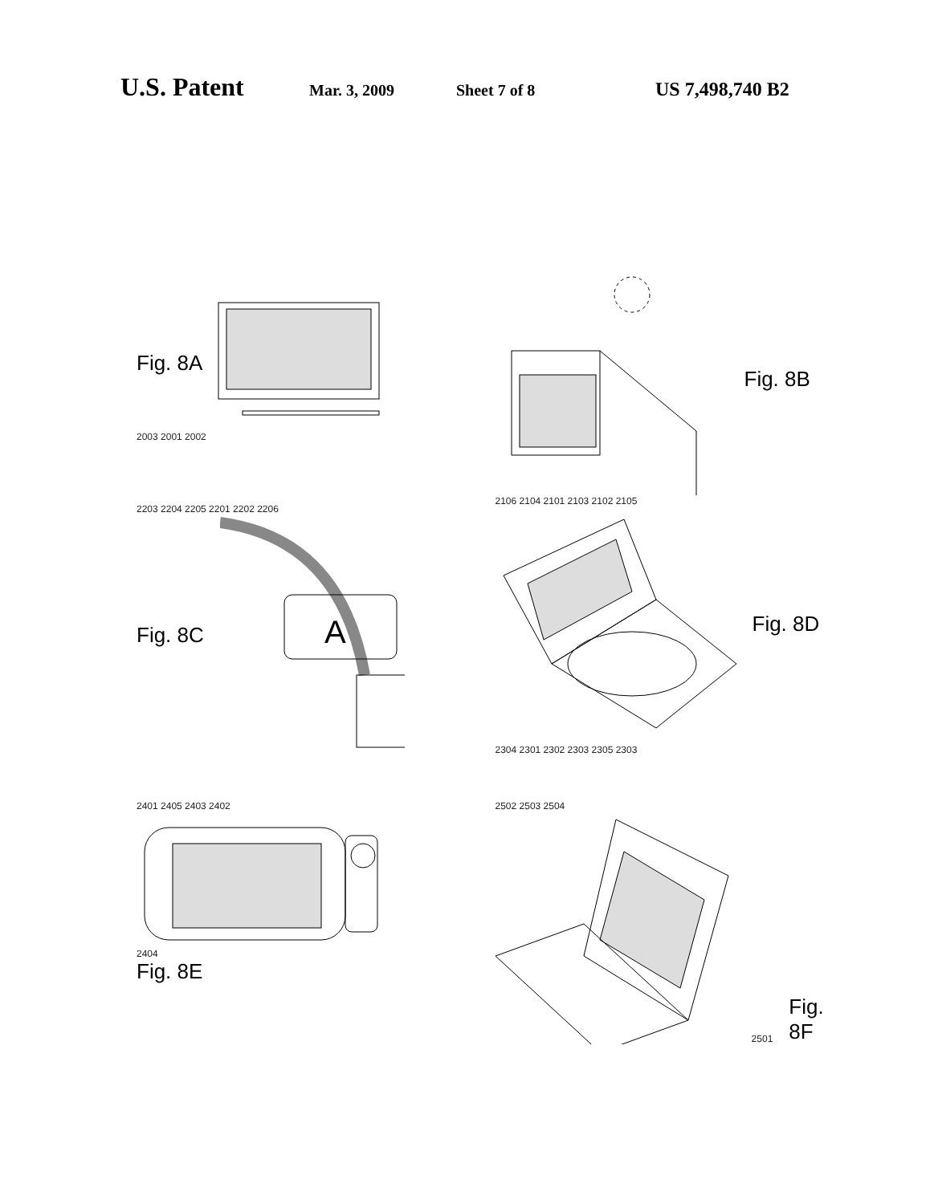U.S. Patent Mar. 3, 2009 Sheet 7 of 8 US 7,498,740 B2
Fig. 8A
2003 2001 2002
Fig. 8B
2106 2104 2101 2103 2102 2105
2203 2204 2205 2201 2202 2206
Fig. 8C
A
Fig. 8D
2304 2301 2302 2303 2305 2303
2401 2405 2403 2402
2404
Fig. 8E
2502 2503 2504
2501 Fig. 8F